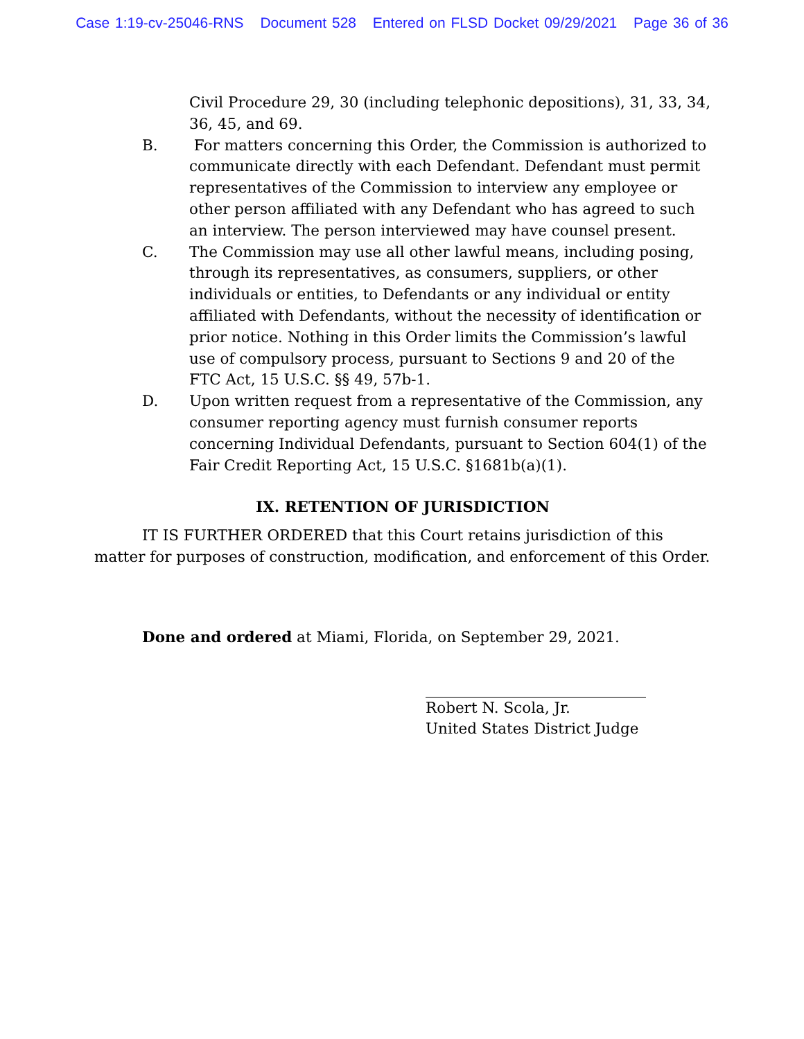Case 1:19-cv-25046-RNS Document 528 Entered on FLSD Docket 09/29/2021 Page 36 of 36
Civil Procedure 29, 30 (including telephonic depositions), 31, 33, 34, 36, 45, and 69.
B. For matters concerning this Order, the Commission is authorized to communicate directly with each Defendant. Defendant must permit representatives of the Commission to interview any employee or other person affiliated with any Defendant who has agreed to such an interview. The person interviewed may have counsel present.
C. The Commission may use all other lawful means, including posing, through its representatives, as consumers, suppliers, or other individuals or entities, to Defendants or any individual or entity affiliated with Defendants, without the necessity of identification or prior notice. Nothing in this Order limits the Commission’s lawful use of compulsory process, pursuant to Sections 9 and 20 of the FTC Act, 15 U.S.C. §§ 49, 57b-1.
D. Upon written request from a representative of the Commission, any consumer reporting agency must furnish consumer reports concerning Individual Defendants, pursuant to Section 604(1) of the Fair Credit Reporting Act, 15 U.S.C. §1681b(a)(1).
IX. RETENTION OF JURISDICTION
IT IS FURTHER ORDERED that this Court retains jurisdiction of this matter for purposes of construction, modification, and enforcement of this Order.
Done and ordered at Miami, Florida, on September 29, 2021.
Robert N. Scola, Jr.
United States District Judge